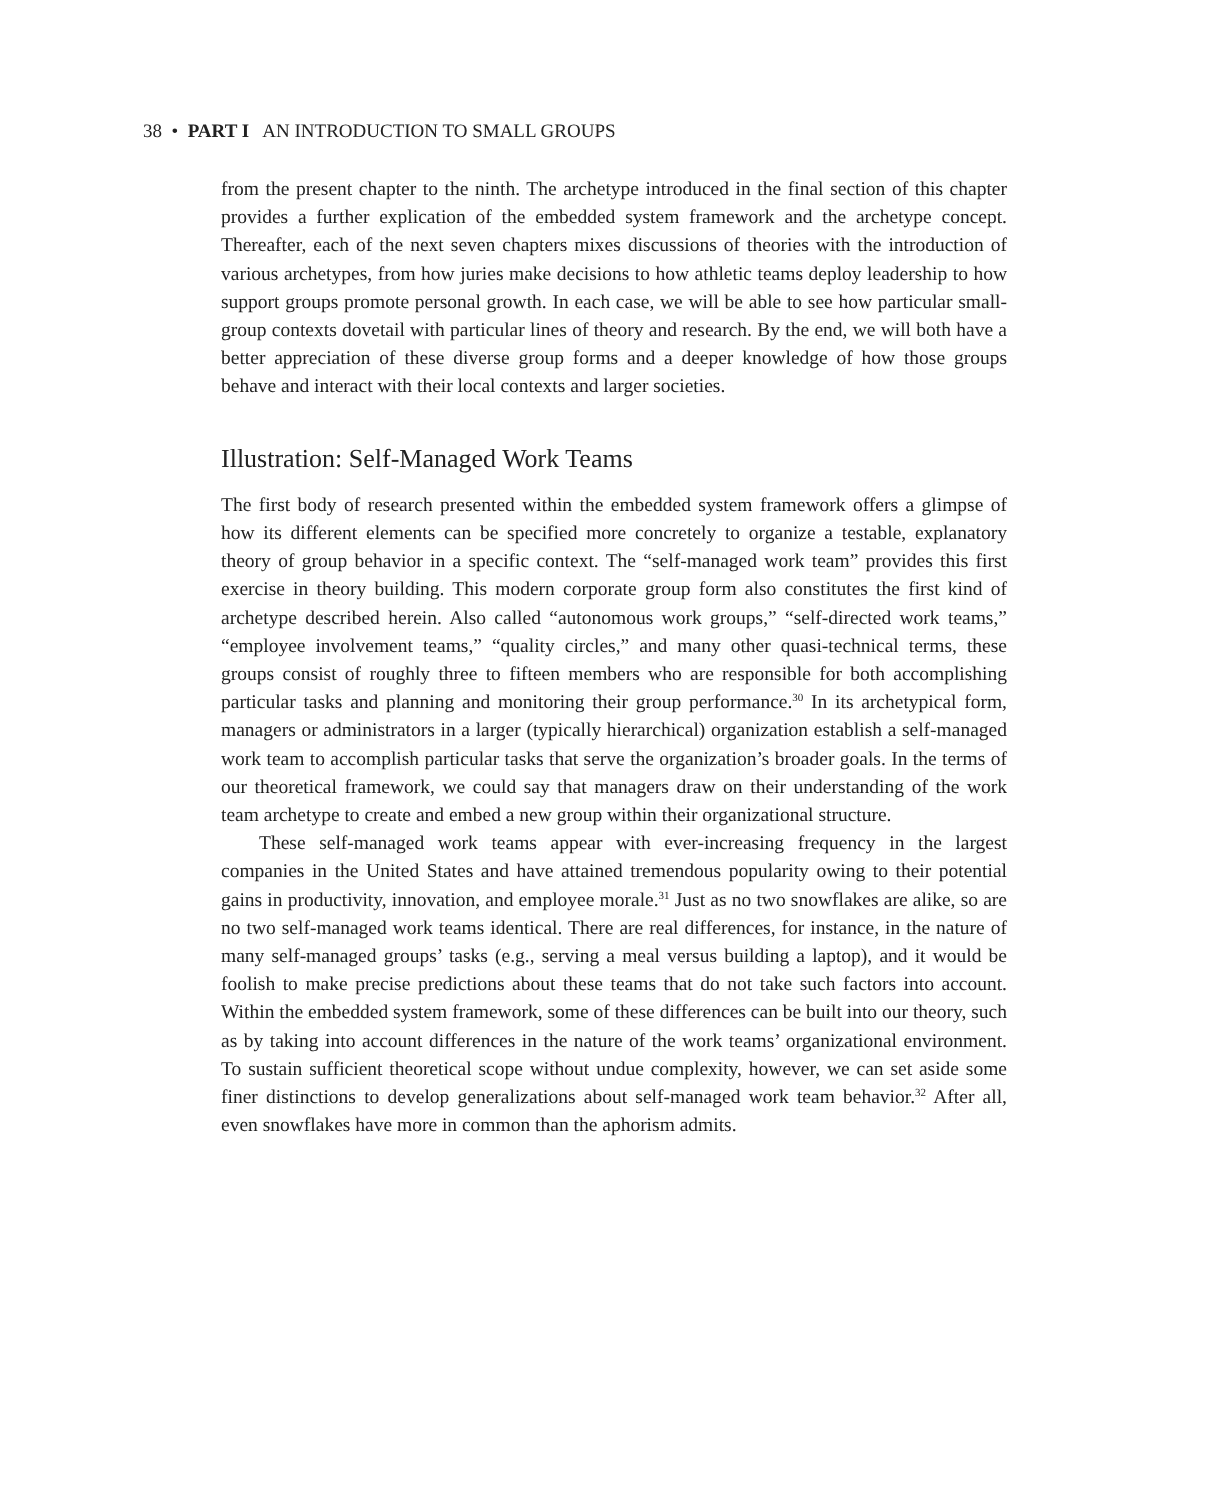38 • PART I AN INTRODUCTION TO SMALL GROUPS
from the present chapter to the ninth. The archetype introduced in the final section of this chapter provides a further explication of the embedded system framework and the archetype concept. Thereafter, each of the next seven chapters mixes discussions of theories with the introduction of various archetypes, from how juries make decisions to how athletic teams deploy leadership to how support groups promote personal growth. In each case, we will be able to see how particular small-group contexts dovetail with particular lines of theory and research. By the end, we will both have a better appreciation of these diverse group forms and a deeper knowledge of how those groups behave and interact with their local contexts and larger societies.
Illustration: Self-Managed Work Teams
The first body of research presented within the embedded system framework offers a glimpse of how its different elements can be specified more concretely to organize a testable, explanatory theory of group behavior in a specific context. The “self-managed work team” provides this first exercise in theory building. This modern corporate group form also constitutes the first kind of archetype described herein. Also called “autonomous work groups,” “self-directed work teams,” “employee involvement teams,” “quality circles,” and many other quasi-technical terms, these groups consist of roughly three to fifteen members who are responsible for both accomplishing particular tasks and planning and monitoring their group performance.<sup>30</sup> In its archetypical form, managers or administrators in a larger (typically hierarchical) organization establish a self-managed work team to accomplish particular tasks that serve the organization’s broader goals. In the terms of our theoretical framework, we could say that managers draw on their understanding of the work team archetype to create and embed a new group within their organizational structure.
These self-managed work teams appear with ever-increasing frequency in the largest companies in the United States and have attained tremendous popularity owing to their potential gains in productivity, innovation, and employee morale.<sup>31</sup> Just as no two snowflakes are alike, so are no two self-managed work teams identical. There are real differences, for instance, in the nature of many self-managed groups’ tasks (e.g., serving a meal versus building a laptop), and it would be foolish to make precise predictions about these teams that do not take such factors into account. Within the embedded system framework, some of these differences can be built into our theory, such as by taking into account differences in the nature of the work teams’ organizational environment. To sustain sufficient theoretical scope without undue complexity, however, we can set aside some finer distinctions to develop generalizations about self-managed work team behavior.<sup>32</sup> After all, even snowflakes have more in common than the aphorism admits.